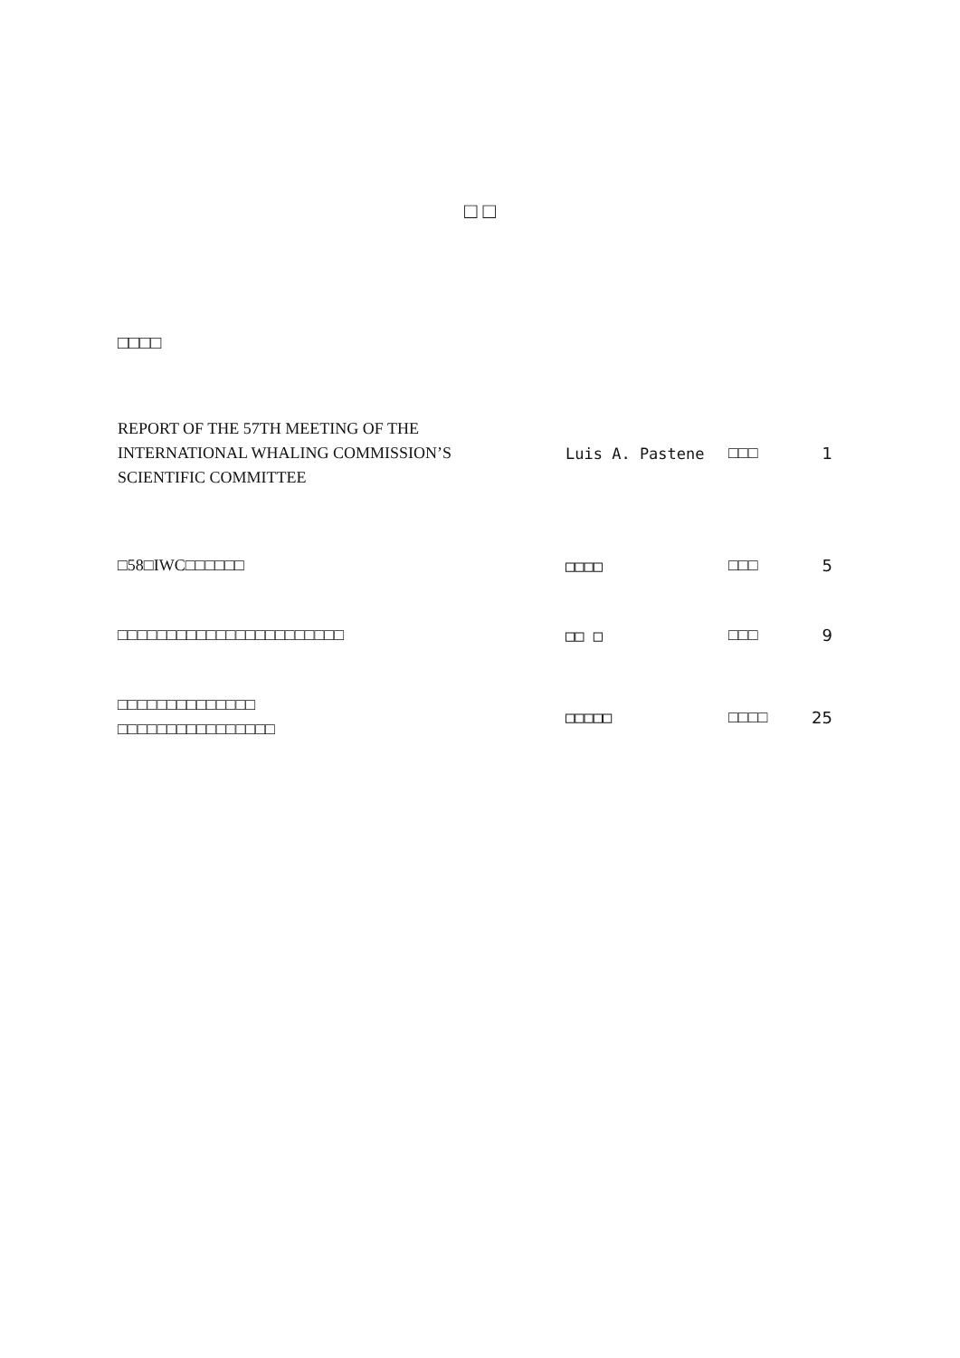□ □
□□□□
REPORT OF THE 57TH MEETING OF THE
INTERNATIONAL WHALING COMMISSION’S
SCIENTIFIC COMMITTEE
Luis A. Pastene □□□ 1
□58□IWC□□□□□□
□□□□ □□□ 5
□□□□□□□□□□□□□□□□□□□□□□□
□□ □ □□□ 9
□□□□□□□□□□□□□□
□□□□□□□□□□□□□□□□
□□□□□ □□□□ 25